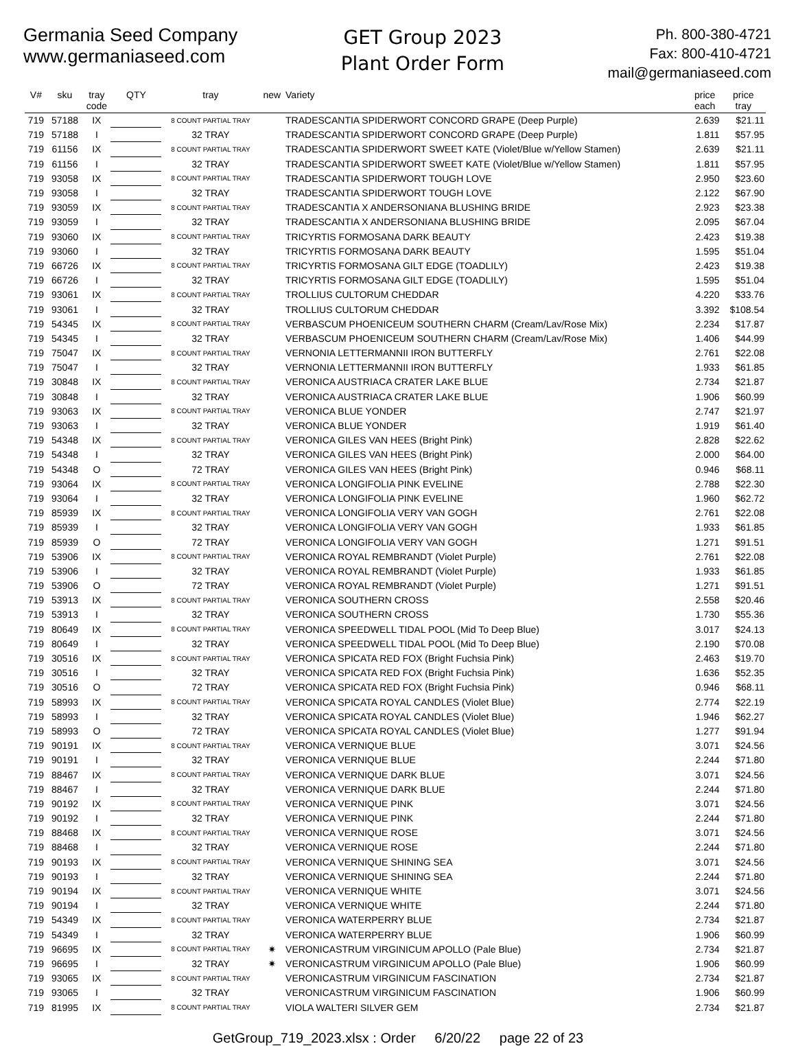Germania Seed Company
www.germaniaseed.com
GET Group 2023
Plant Order Form
Ph. 800-380-4721
Fax: 800-410-4721
mail@germaniaseed.com
| V# | sku | tray code | QTY | tray | new | Variety | price each | price tray |
| --- | --- | --- | --- | --- | --- | --- | --- | --- |
| 719 | 57188 | IX | | 8 COUNT PARTIAL TRAY | | TRADESCANTIA SPIDERWORT CONCORD GRAPE (Deep Purple) | 2.639 | $21.11 |
| 719 | 57188 | I | | 32 TRAY | | TRADESCANTIA SPIDERWORT CONCORD GRAPE (Deep Purple) | 1.811 | $57.95 |
| 719 | 61156 | IX | | 8 COUNT PARTIAL TRAY | | TRADESCANTIA SPIDERWORT SWEET KATE (Violet/Blue w/Yellow Stamen) | 2.639 | $21.11 |
| 719 | 61156 | I | | 32 TRAY | | TRADESCANTIA SPIDERWORT SWEET KATE (Violet/Blue w/Yellow Stamen) | 1.811 | $57.95 |
| 719 | 93058 | IX | | 8 COUNT PARTIAL TRAY | | TRADESCANTIA SPIDERWORT TOUGH LOVE | 2.950 | $23.60 |
| 719 | 93058 | I | | 32 TRAY | | TRADESCANTIA SPIDERWORT TOUGH LOVE | 2.122 | $67.90 |
| 719 | 93059 | IX | | 8 COUNT PARTIAL TRAY | | TRADESCANTIA X ANDERSONIANA BLUSHING BRIDE | 2.923 | $23.38 |
| 719 | 93059 | I | | 32 TRAY | | TRADESCANTIA X ANDERSONIANA BLUSHING BRIDE | 2.095 | $67.04 |
| 719 | 93060 | IX | | 8 COUNT PARTIAL TRAY | | TRICYRTIS FORMOSANA DARK BEAUTY | 2.423 | $19.38 |
| 719 | 93060 | I | | 32 TRAY | | TRICYRTIS FORMOSANA DARK BEAUTY | 1.595 | $51.04 |
| 719 | 66726 | IX | | 8 COUNT PARTIAL TRAY | | TRICYRTIS FORMOSANA GILT EDGE (TOADLILY) | 2.423 | $19.38 |
| 719 | 66726 | I | | 32 TRAY | | TRICYRTIS FORMOSANA GILT EDGE (TOADLILY) | 1.595 | $51.04 |
| 719 | 93061 | IX | | 8 COUNT PARTIAL TRAY | | TROLLIUS CULTORUM CHEDDAR | 4.220 | $33.76 |
| 719 | 93061 | I | | 32 TRAY | | TROLLIUS CULTORUM CHEDDAR | 3.392 | $108.54 |
| 719 | 54345 | IX | | 8 COUNT PARTIAL TRAY | | VERBASCUM PHOENICEUM SOUTHERN CHARM (Cream/Lav/Rose Mix) | 2.234 | $17.87 |
| 719 | 54345 | I | | 32 TRAY | | VERBASCUM PHOENICEUM SOUTHERN CHARM (Cream/Lav/Rose Mix) | 1.406 | $44.99 |
| 719 | 75047 | IX | | 8 COUNT PARTIAL TRAY | | VERNONIA LETTERMANNII IRON BUTTERFLY | 2.761 | $22.08 |
| 719 | 75047 | I | | 32 TRAY | | VERNONIA LETTERMANNII IRON BUTTERFLY | 1.933 | $61.85 |
| 719 | 30848 | IX | | 8 COUNT PARTIAL TRAY | | VERONICA AUSTRIACA CRATER LAKE BLUE | 2.734 | $21.87 |
| 719 | 30848 | I | | 32 TRAY | | VERONICA AUSTRIACA CRATER LAKE BLUE | 1.906 | $60.99 |
| 719 | 93063 | IX | | 8 COUNT PARTIAL TRAY | | VERONICA BLUE YONDER | 2.747 | $21.97 |
| 719 | 93063 | I | | 32 TRAY | | VERONICA BLUE YONDER | 1.919 | $61.40 |
| 719 | 54348 | IX | | 8 COUNT PARTIAL TRAY | | VERONICA GILES VAN HEES (Bright Pink) | 2.828 | $22.62 |
| 719 | 54348 | I | | 32 TRAY | | VERONICA GILES VAN HEES (Bright Pink) | 2.000 | $64.00 |
| 719 | 54348 | O | | 72 TRAY | | VERONICA GILES VAN HEES (Bright Pink) | 0.946 | $68.11 |
| 719 | 93064 | IX | | 8 COUNT PARTIAL TRAY | | VERONICA LONGIFOLIA PINK EVELINE | 2.788 | $22.30 |
| 719 | 93064 | I | | 32 TRAY | | VERONICA LONGIFOLIA PINK EVELINE | 1.960 | $62.72 |
| 719 | 85939 | IX | | 8 COUNT PARTIAL TRAY | | VERONICA LONGIFOLIA VERY VAN GOGH | 2.761 | $22.08 |
| 719 | 85939 | I | | 32 TRAY | | VERONICA LONGIFOLIA VERY VAN GOGH | 1.933 | $61.85 |
| 719 | 85939 | O | | 72 TRAY | | VERONICA LONGIFOLIA VERY VAN GOGH | 1.271 | $91.51 |
| 719 | 53906 | IX | | 8 COUNT PARTIAL TRAY | | VERONICA ROYAL REMBRANDT (Violet Purple) | 2.761 | $22.08 |
| 719 | 53906 | I | | 32 TRAY | | VERONICA ROYAL REMBRANDT (Violet Purple) | 1.933 | $61.85 |
| 719 | 53906 | O | | 72 TRAY | | VERONICA ROYAL REMBRANDT (Violet Purple) | 1.271 | $91.51 |
| 719 | 53913 | IX | | 8 COUNT PARTIAL TRAY | | VERONICA SOUTHERN CROSS | 2.558 | $20.46 |
| 719 | 53913 | I | | 32 TRAY | | VERONICA SOUTHERN CROSS | 1.730 | $55.36 |
| 719 | 80649 | IX | | 8 COUNT PARTIAL TRAY | | VERONICA SPEEDWELL TIDAL POOL (Mid To Deep Blue) | 3.017 | $24.13 |
| 719 | 80649 | I | | 32 TRAY | | VERONICA SPEEDWELL TIDAL POOL (Mid To Deep Blue) | 2.190 | $70.08 |
| 719 | 30516 | IX | | 8 COUNT PARTIAL TRAY | | VERONICA SPICATA RED FOX (Bright Fuchsia Pink) | 2.463 | $19.70 |
| 719 | 30516 | I | | 32 TRAY | | VERONICA SPICATA RED FOX (Bright Fuchsia Pink) | 1.636 | $52.35 |
| 719 | 30516 | O | | 72 TRAY | | VERONICA SPICATA RED FOX (Bright Fuchsia Pink) | 0.946 | $68.11 |
| 719 | 58993 | IX | | 8 COUNT PARTIAL TRAY | | VERONICA SPICATA ROYAL CANDLES (Violet Blue) | 2.774 | $22.19 |
| 719 | 58993 | I | | 32 TRAY | | VERONICA SPICATA ROYAL CANDLES (Violet Blue) | 1.946 | $62.27 |
| 719 | 58993 | O | | 72 TRAY | | VERONICA SPICATA ROYAL CANDLES (Violet Blue) | 1.277 | $91.94 |
| 719 | 90191 | IX | | 8 COUNT PARTIAL TRAY | | VERONICA VERNIQUE BLUE | 3.071 | $24.56 |
| 719 | 90191 | I | | 32 TRAY | | VERONICA VERNIQUE BLUE | 2.244 | $71.80 |
| 719 | 88467 | IX | | 8 COUNT PARTIAL TRAY | | VERONICA VERNIQUE DARK BLUE | 3.071 | $24.56 |
| 719 | 88467 | I | | 32 TRAY | | VERONICA VERNIQUE DARK BLUE | 2.244 | $71.80 |
| 719 | 90192 | IX | | 8 COUNT PARTIAL TRAY | | VERONICA VERNIQUE PINK | 3.071 | $24.56 |
| 719 | 90192 | I | | 32 TRAY | | VERONICA VERNIQUE PINK | 2.244 | $71.80 |
| 719 | 88468 | IX | | 8 COUNT PARTIAL TRAY | | VERONICA VERNIQUE ROSE | 3.071 | $24.56 |
| 719 | 88468 | I | | 32 TRAY | | VERONICA VERNIQUE ROSE | 2.244 | $71.80 |
| 719 | 90193 | IX | | 8 COUNT PARTIAL TRAY | | VERONICA VERNIQUE SHINING SEA | 3.071 | $24.56 |
| 719 | 90193 | I | | 32 TRAY | | VERONICA VERNIQUE SHINING SEA | 2.244 | $71.80 |
| 719 | 90194 | IX | | 8 COUNT PARTIAL TRAY | | VERONICA VERNIQUE WHITE | 3.071 | $24.56 |
| 719 | 90194 | I | | 32 TRAY | | VERONICA VERNIQUE WHITE | 2.244 | $71.80 |
| 719 | 54349 | IX | | 8 COUNT PARTIAL TRAY | | VERONICA WATERPERRY BLUE | 2.734 | $21.87 |
| 719 | 54349 | I | | 32 TRAY | | VERONICA WATERPERRY BLUE | 1.906 | $60.99 |
| 719 | 96695 | IX | | 8 COUNT PARTIAL TRAY | ✷ | VERONICASTRUM VIRGINICUM APOLLO (Pale Blue) | 2.734 | $21.87 |
| 719 | 96695 | I | | 32 TRAY | ✷ | VERONICASTRUM VIRGINICUM APOLLO (Pale Blue) | 1.906 | $60.99 |
| 719 | 93065 | IX | | 8 COUNT PARTIAL TRAY | | VERONICASTRUM VIRGINICUM FASCINATION | 2.734 | $21.87 |
| 719 | 93065 | I | | 32 TRAY | | VERONICASTRUM VIRGINICUM FASCINATION | 1.906 | $60.99 |
| 719 | 81995 | IX | | 8 COUNT PARTIAL TRAY | | VIOLA WALTERI SILVER GEM | 2.734 | $21.87 |
GetGroup_719_2023.xlsx : Order 6/20/22 page 22 of 23